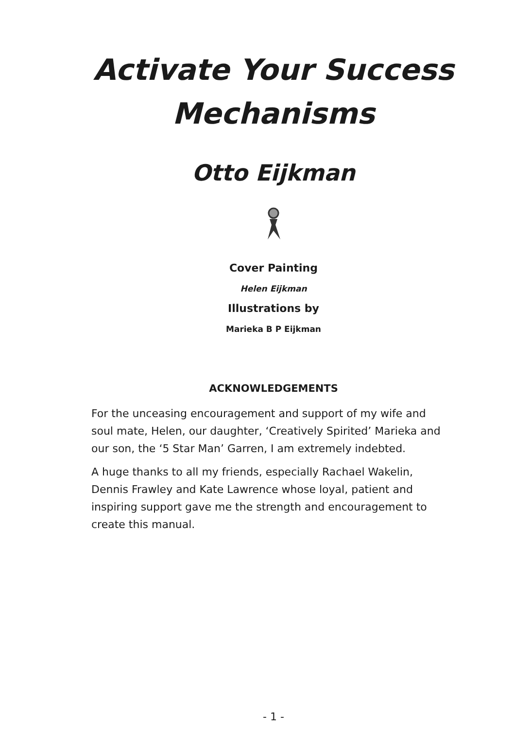Activate Your Success Mechanisms
Otto Eijkman
Cover Painting
Helen Eijkman
Illustrations by
Marieka B P Eijkman
ACKNOWLEDGEMENTS
For the unceasing encouragement and support of my wife and soul mate, Helen, our daughter, ‘Creatively Spirited’ Marieka and our son, the ‘5 Star Man’ Garren, I am extremely indebted.
A huge thanks to all my friends, especially Rachael Wakelin, Dennis Frawley and Kate Lawrence whose loyal, patient and inspiring support gave me the strength and encouragement to create this manual.
- 1 -